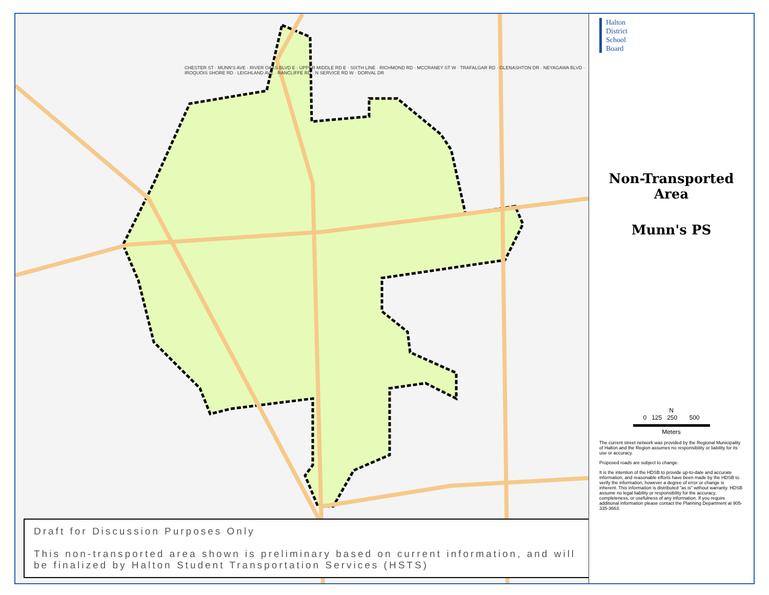CHESTER ST · MUNN'S AVE · RIVER OAKS BLVD E · UPPER MIDDLE RD E · SIXTH LINE · RICHMOND RD · MCCRANEY ST W · TRAFALGAR RD · GLENASHTON DR · NEYAGAWA BLVD · IROQUOIS SHORE RD · LEIGHLAND AVE · RANCLIFFE RD · N SERVICE RD W · DORVAL DR
Draft for Discussion Purposes Only
This non-transported area shown is preliminary based on current information, and will be finalized by Halton Student Transportation Services (HSTS)
Halton
District
School
Board
Non-Transported
Area
Munn's PS
N
0 125 250 500
Meters
The current street network was provided by the Regional Municipality of Halton and the Region assumes no responsibility or liability for its use or accuracy.
Proposed roads are subject to change.
It is the intention of the HDSB to provide up-to-date and accurate information, and reasonable efforts have been made by the HDSB to verify the information, however a degree of error or change is inherent. This information is distributed "as is" without warranty. HDSB assume no legal liability or responsibility for the accuracy, completeness, or usefulness of any information. If you require additional information please contact the Planning Department at 905-335-3663.